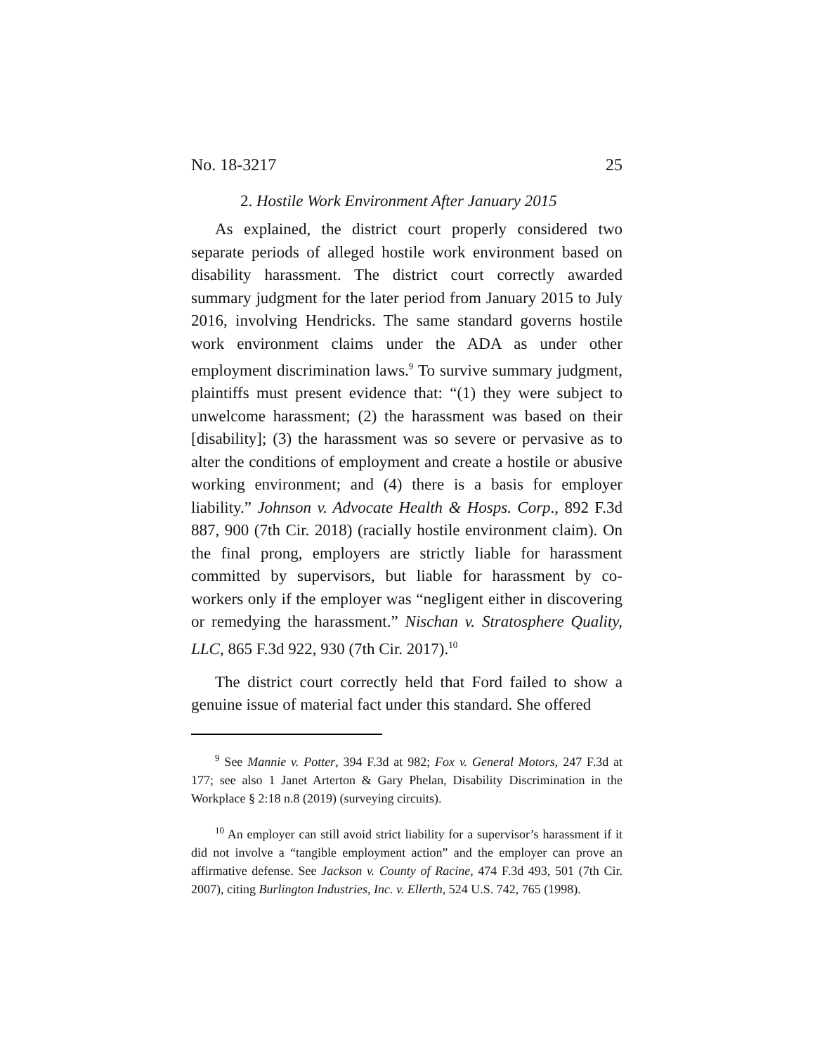No. 18-3217 25
2. Hostile Work Environment After January 2015
As explained, the district court properly considered two separate periods of alleged hostile work environment based on disability harassment. The district court correctly awarded summary judgment for the later period from January 2015 to July 2016, involving Hendricks. The same standard governs hostile work environment claims under the ADA as under other employment discrimination laws.<sup>9</sup> To survive summary judgment, plaintiffs must present evidence that: “(1) they were subject to unwelcome harassment; (2) the harassment was based on their [disability]; (3) the harassment was so severe or pervasive as to alter the conditions of employment and create a hostile or abusive working environment; and (4) there is a basis for employer liability.” Johnson v. Advocate Health & Hosps. Corp., 892 F.3d 887, 900 (7th Cir. 2018) (racially hostile environment claim). On the final prong, employers are strictly liable for harassment committed by supervisors, but liable for harassment by co-workers only if the employer was “negligent either in discovering or remedying the harassment.” Nischan v. Stratosphere Quality, LLC, 865 F.3d 922, 930 (7th Cir. 2017).<sup>10</sup>
The district court correctly held that Ford failed to show a genuine issue of material fact under this standard. She offered
<sup>9</sup> See Mannie v. Potter, 394 F.3d at 982; Fox v. General Motors, 247 F.3d at 177; see also 1 Janet Arterton & Gary Phelan, Disability Discrimination in the Workplace § 2:18 n.8 (2019) (surveying circuits).
<sup>10</sup> An employer can still avoid strict liability for a supervisor’s harassment if it did not involve a “tangible employment action” and the employer can prove an affirmative defense. See Jackson v. County of Racine, 474 F.3d 493, 501 (7th Cir. 2007), citing Burlington Industries, Inc. v. Ellerth, 524 U.S. 742, 765 (1998).